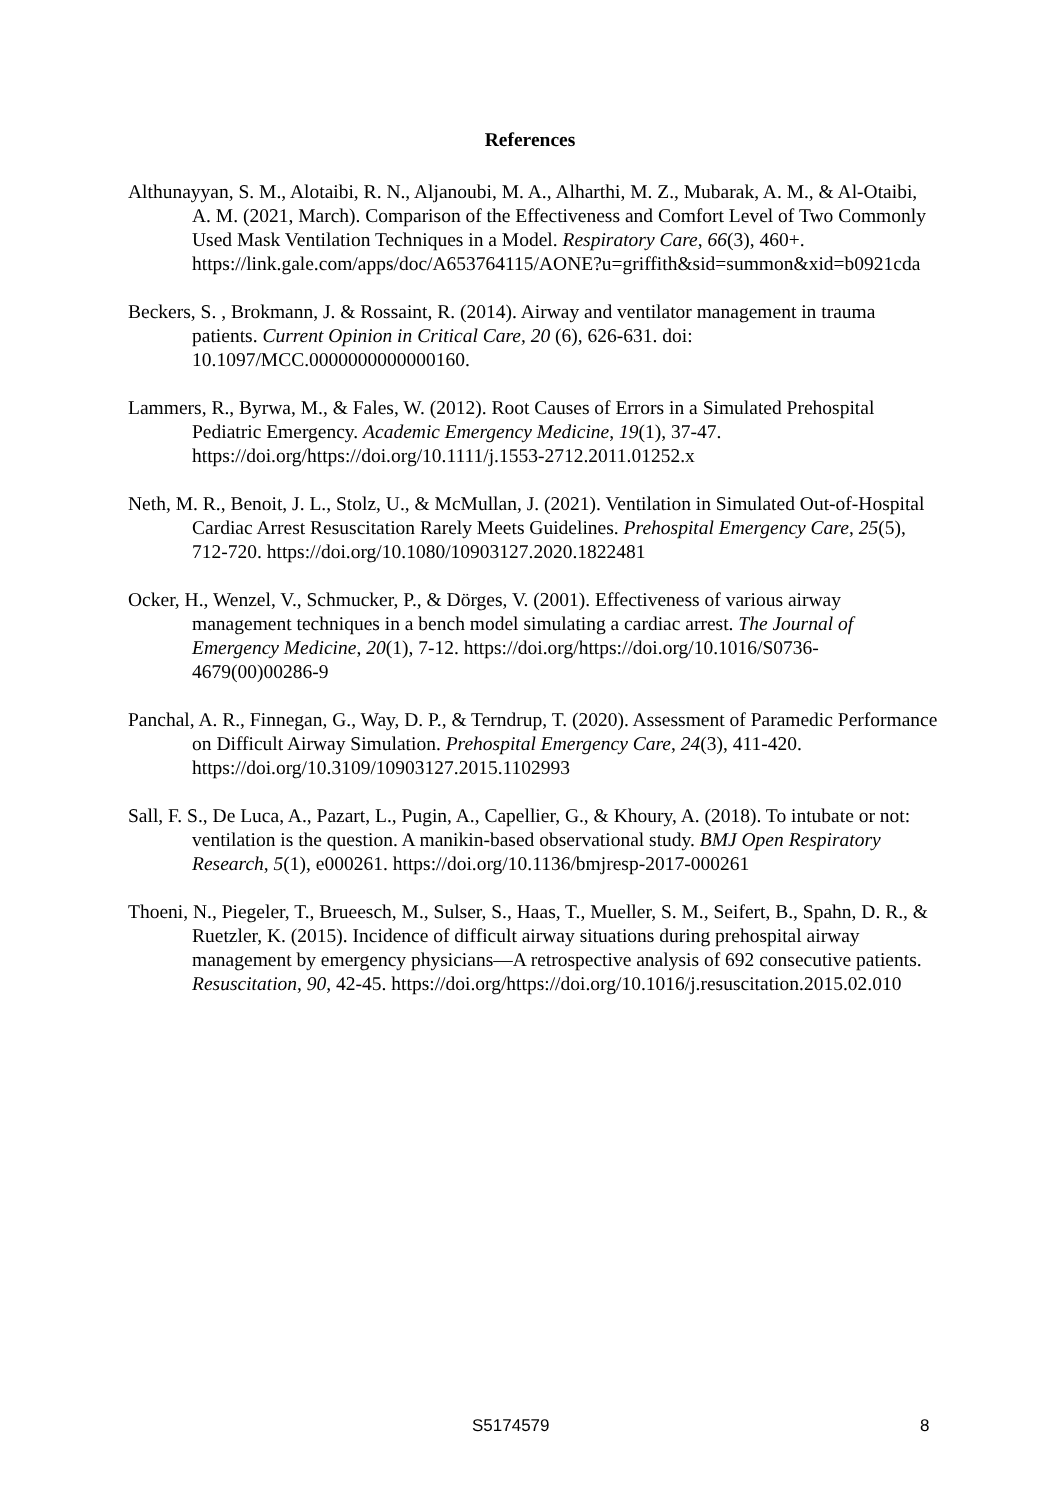References
Althunayyan, S. M., Alotaibi, R. N., Aljanoubi, M. A., Alharthi, M. Z., Mubarak, A. M., & Al-Otaibi, A. M. (2021, March). Comparison of the Effectiveness and Comfort Level of Two Commonly Used Mask Ventilation Techniques in a Model. Respiratory Care, 66(3), 460+. https://link.gale.com/apps/doc/A653764115/AONE?u=griffith&sid=summon&xid=b0921cda
Beckers, S. , Brokmann, J. & Rossaint, R. (2014). Airway and ventilator management in trauma patients. Current Opinion in Critical Care, 20 (6), 626-631. doi: 10.1097/MCC.0000000000000160.
Lammers, R., Byrwa, M., & Fales, W. (2012). Root Causes of Errors in a Simulated Prehospital Pediatric Emergency. Academic Emergency Medicine, 19(1), 37-47. https://doi.org/https://doi.org/10.1111/j.1553-2712.2011.01252.x
Neth, M. R., Benoit, J. L., Stolz, U., & McMullan, J. (2021). Ventilation in Simulated Out-of-Hospital Cardiac Arrest Resuscitation Rarely Meets Guidelines. Prehospital Emergency Care, 25(5), 712-720. https://doi.org/10.1080/10903127.2020.1822481
Ocker, H., Wenzel, V., Schmucker, P., & Dörges, V. (2001). Effectiveness of various airway management techniques in a bench model simulating a cardiac arrest. The Journal of Emergency Medicine, 20(1), 7-12. https://doi.org/https://doi.org/10.1016/S0736-4679(00)00286-9
Panchal, A. R., Finnegan, G., Way, D. P., & Terndrup, T. (2020). Assessment of Paramedic Performance on Difficult Airway Simulation. Prehospital Emergency Care, 24(3), 411-420. https://doi.org/10.3109/10903127.2015.1102993
Sall, F. S., De Luca, A., Pazart, L., Pugin, A., Capellier, G., & Khoury, A. (2018). To intubate or not: ventilation is the question. A manikin-based observational study. BMJ Open Respiratory Research, 5(1), e000261. https://doi.org/10.1136/bmjresp-2017-000261
Thoeni, N., Piegeler, T., Brueesch, M., Sulser, S., Haas, T., Mueller, S. M., Seifert, B., Spahn, D. R., & Ruetzler, K. (2015). Incidence of difficult airway situations during prehospital airway management by emergency physicians—A retrospective analysis of 692 consecutive patients. Resuscitation, 90, 42-45. https://doi.org/https://doi.org/10.1016/j.resuscitation.2015.02.010
S5174579 8